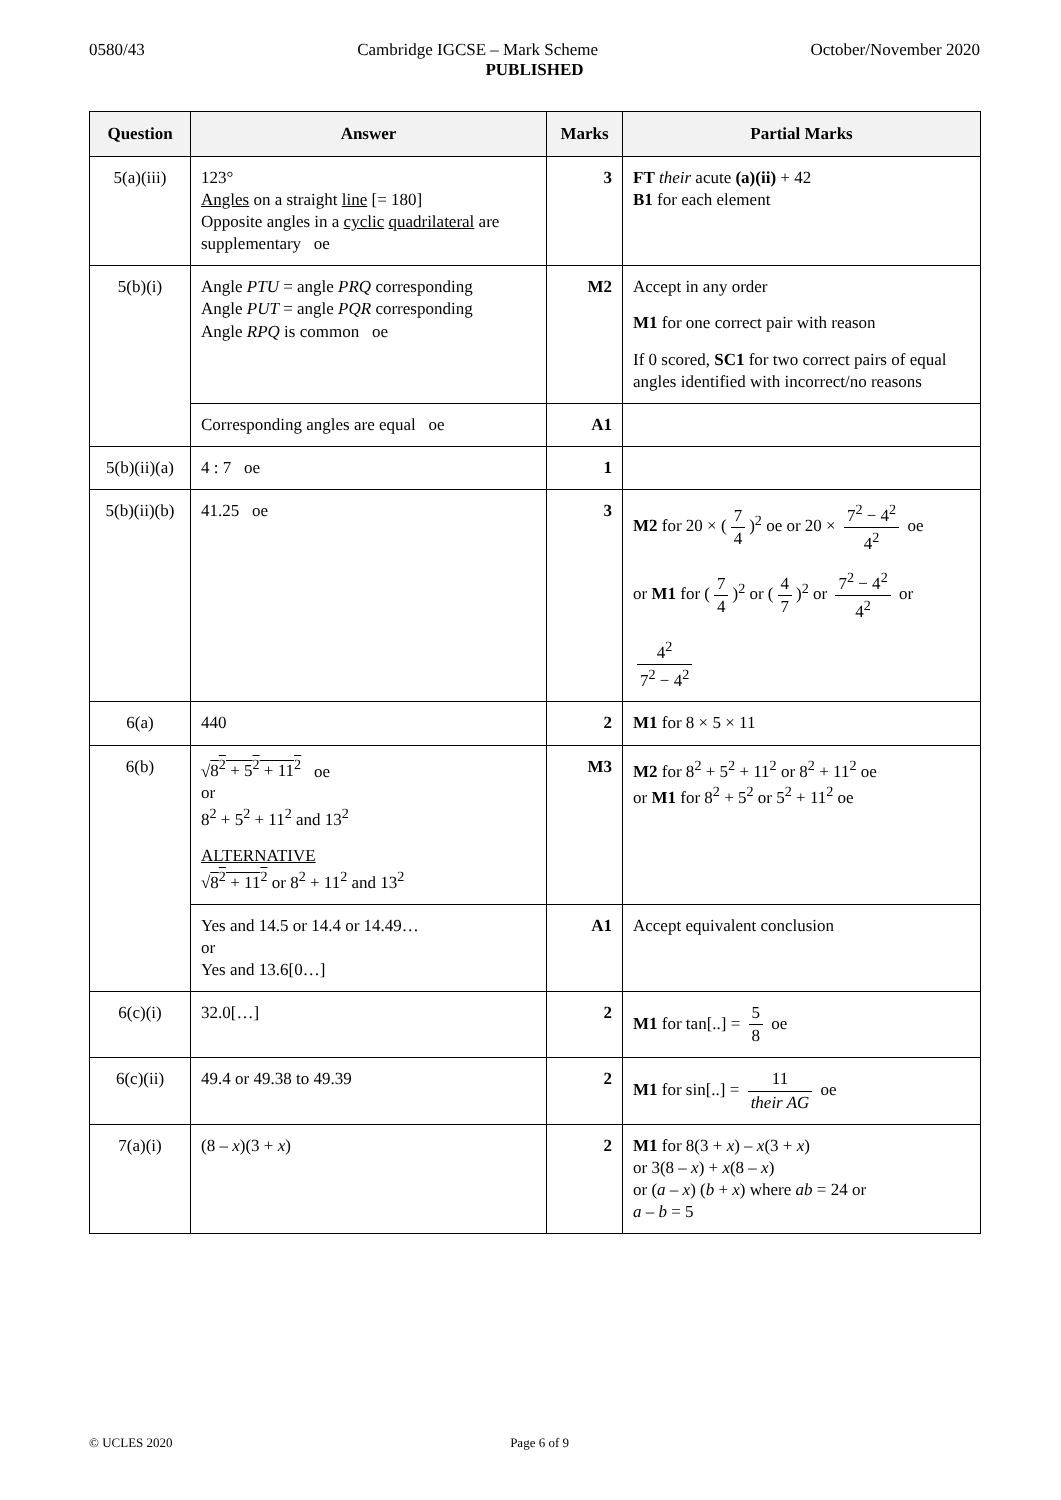0580/43 Cambridge IGCSE – Mark Scheme October/November 2020
PUBLISHED
| Question | Answer | Marks | Partial Marks |
| --- | --- | --- | --- |
| 5(a)(iii) | 123° Angles on a straight line [= 180] Opposite angles in a cyclic quadrilateral are supplementary oe | 3 | FT their acute (a)(ii) + 42 B1 for each element |
| 5(b)(i) | Angle PTU = angle PRQ corresponding Angle PUT = angle PQR corresponding Angle RPQ is common oe | M2 | Accept in any order M1 for one correct pair with reason If 0 scored, SC1 for two correct pairs of equal angles identified with incorrect/no reasons |
| | Corresponding angles are equal oe | A1 | |
| 5(b)(ii)(a) | 4 : 7 oe | 1 | |
| 5(b)(ii)(b) | 41.25 oe | 3 | M2 for 20 × ( 7 4 )<sup>2</sup> oe or 20 × 7<sup>2</sup> − 4<sup>2</sup> 4<sup>2</sup> oe or M1 for ( 7 4 )<sup>2</sup> or ( 4 7 )<sup>2</sup> or 7<sup>2</sup> − 4<sup>2</sup> 4<sup>2</sup> or 4<sup>2</sup> 7<sup>2</sup> − 4<sup>2</sup> |
| 6(a) | 440 | 2 | M1 for 8 × 5 × 11 |
| 6(b) | √ 8<sup>2</sup> + 5<sup>2</sup> + 11<sup>2</sup> oe or 8<sup>2</sup> + 5<sup>2</sup> + 11<sup>2</sup> and 13<sup>2</sup> ALTERNATIVE √ 8<sup>2</sup> + 11<sup>2</sup> or 8<sup>2</sup> + 11<sup>2</sup> and 13<sup>2</sup> | M3 | M2 for 8<sup>2</sup> + 5<sup>2</sup> + 11<sup>2</sup> or 8<sup>2</sup> + 11<sup>2</sup> oe or M1 for 8<sup>2</sup> + 5<sup>2</sup> or 5<sup>2</sup> + 11<sup>2</sup> oe |
| | Yes and 14.5 or 14.4 or 14.49… or Yes and 13.6[0…] | A1 | Accept equivalent conclusion |
| 6(c)(i) | 32.0[…] | 2 | M1 for tan[..] = 5 8 oe |
| 6(c)(ii) | 49.4 or 49.38 to 49.39 | 2 | M1 for sin[..] = 11 their AG oe |
| 7(a)(i) | (8 – x )(3 + x ) | 2 | M1 for 8(3 + x ) – x (3 + x ) or 3(8 – x ) + x (8 – x ) or ( a – x ) ( b + x ) where ab = 24 or a – b = 5 |
© UCLES 2020 Page 6 of 9